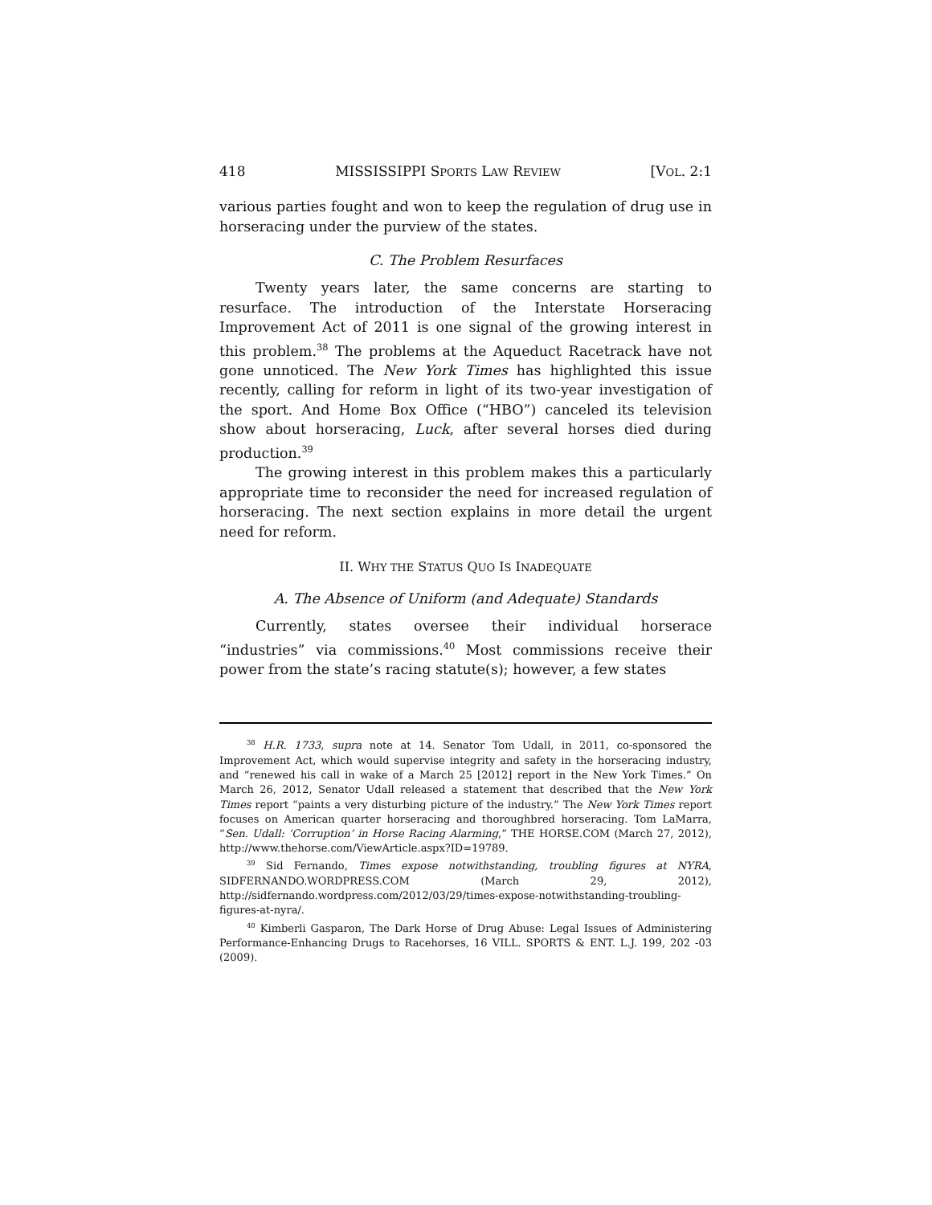418 MISSISSIPPI SPORTS LAW REVIEW [VOL. 2:1
various parties fought and won to keep the regulation of drug use in horseracing under the purview of the states.
C. The Problem Resurfaces
Twenty years later, the same concerns are starting to resurface. The introduction of the Interstate Horseracing Improvement Act of 2011 is one signal of the growing interest in this problem.<sup>38</sup> The problems at the Aqueduct Racetrack have not gone unnoticed. The New York Times has highlighted this issue recently, calling for reform in light of its two-year investigation of the sport. And Home Box Office (“HBO”) canceled its television show about horseracing, Luck, after several horses died during production.<sup>39</sup>
The growing interest in this problem makes this a particularly appropriate time to reconsider the need for increased regulation of horseracing. The next section explains in more detail the urgent need for reform.
II. WHY THE STATUS QUO IS INADEQUATE
A. The Absence of Uniform (and Adequate) Standards
Currently, states oversee their individual horserace “industries” via commissions.<sup>40</sup> Most commissions receive their power from the state’s racing statute(s); however, a few states
<sup>38</sup> H.R. 1733, supra note at 14. Senator Tom Udall, in 2011, co-sponsored the Improvement Act, which would supervise integrity and safety in the horseracing industry, and “renewed his call in wake of a March 25 [2012] report in the New York Times.” On March 26, 2012, Senator Udall released a statement that described that the New York Times report “paints a very disturbing picture of the industry.” The New York Times report focuses on American quarter horseracing and thoroughbred horseracing. Tom LaMarra, “Sen. Udall: ‘Corruption’ in Horse Racing Alarming,” THE HORSE.COM (March 27, 2012), http://www.thehorse.com/ViewArticle.aspx?ID=19789.
<sup>39</sup> Sid Fernando, Times expose notwithstanding, troubling figures at NYRA, SIDFERNANDO.WORDPRESS.COM (March 29, 2012), http://sidfernando.wordpress.com/2012/03/29/times-expose-notwithstanding-troubling-figures-at-nyra/.
<sup>40</sup> Kimberli Gasparon, The Dark Horse of Drug Abuse: Legal Issues of Administering Performance-Enhancing Drugs to Racehorses, 16 VILL. SPORTS & ENT. L.J. 199, 202 -03 (2009).